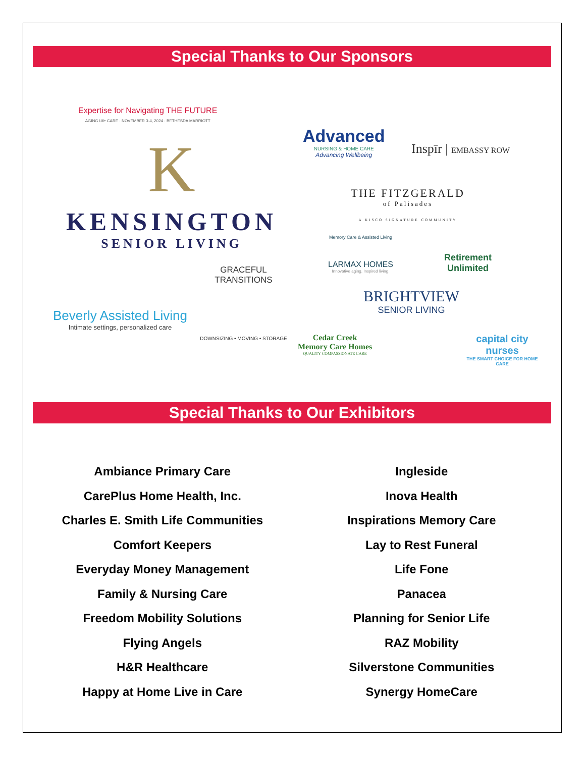Special Thanks to Our Sponsors
Expertise for Navigating THE FUTURE
AGING Life CARE · NOVEMBER 3-4, 2024 · BETHESDA MARRIOTT
K
KENSINGTON
SENIOR LIVING
Beverly Assisted Living
Intimate settings, personalized care
GRACEFUL TRANSITIONS
DOWNSIZING • MOVING • STORAGE
Advanced
NURSING & HOME CARE
Advancing Wellbeing
Inspīr | EMBASSY ROW
THE FITZGERALD
of Palisades
A KISCO SIGNATURE COMMUNITY
Memory Care & Assisted Living
LARMAX HOMES
Innovative aging. Inspired living.
Retirement
Unlimited
BRIGHTVIEW
SENIOR LIVING
Cedar Creek
Memory Care Homes
QUALITY COMPASSIONATE CARE
capital city nurses
THE SMART CHOICE FOR HOME CARE
Special Thanks to Our Exhibitors
Ambiance Primary Care
CarePlus Home Health, Inc.
Charles E. Smith Life Communities
Comfort Keepers
Everyday Money Management
Family & Nursing Care
Freedom Mobility Solutions
Flying Angels
H&R Healthcare
Happy at Home Live in Care
Ingleside
Inova Health
Inspirations Memory Care
Lay to Rest Funeral
Life Fone
Panacea
Planning for Senior Life
RAZ Mobility
Silverstone Communities
Synergy HomeCare